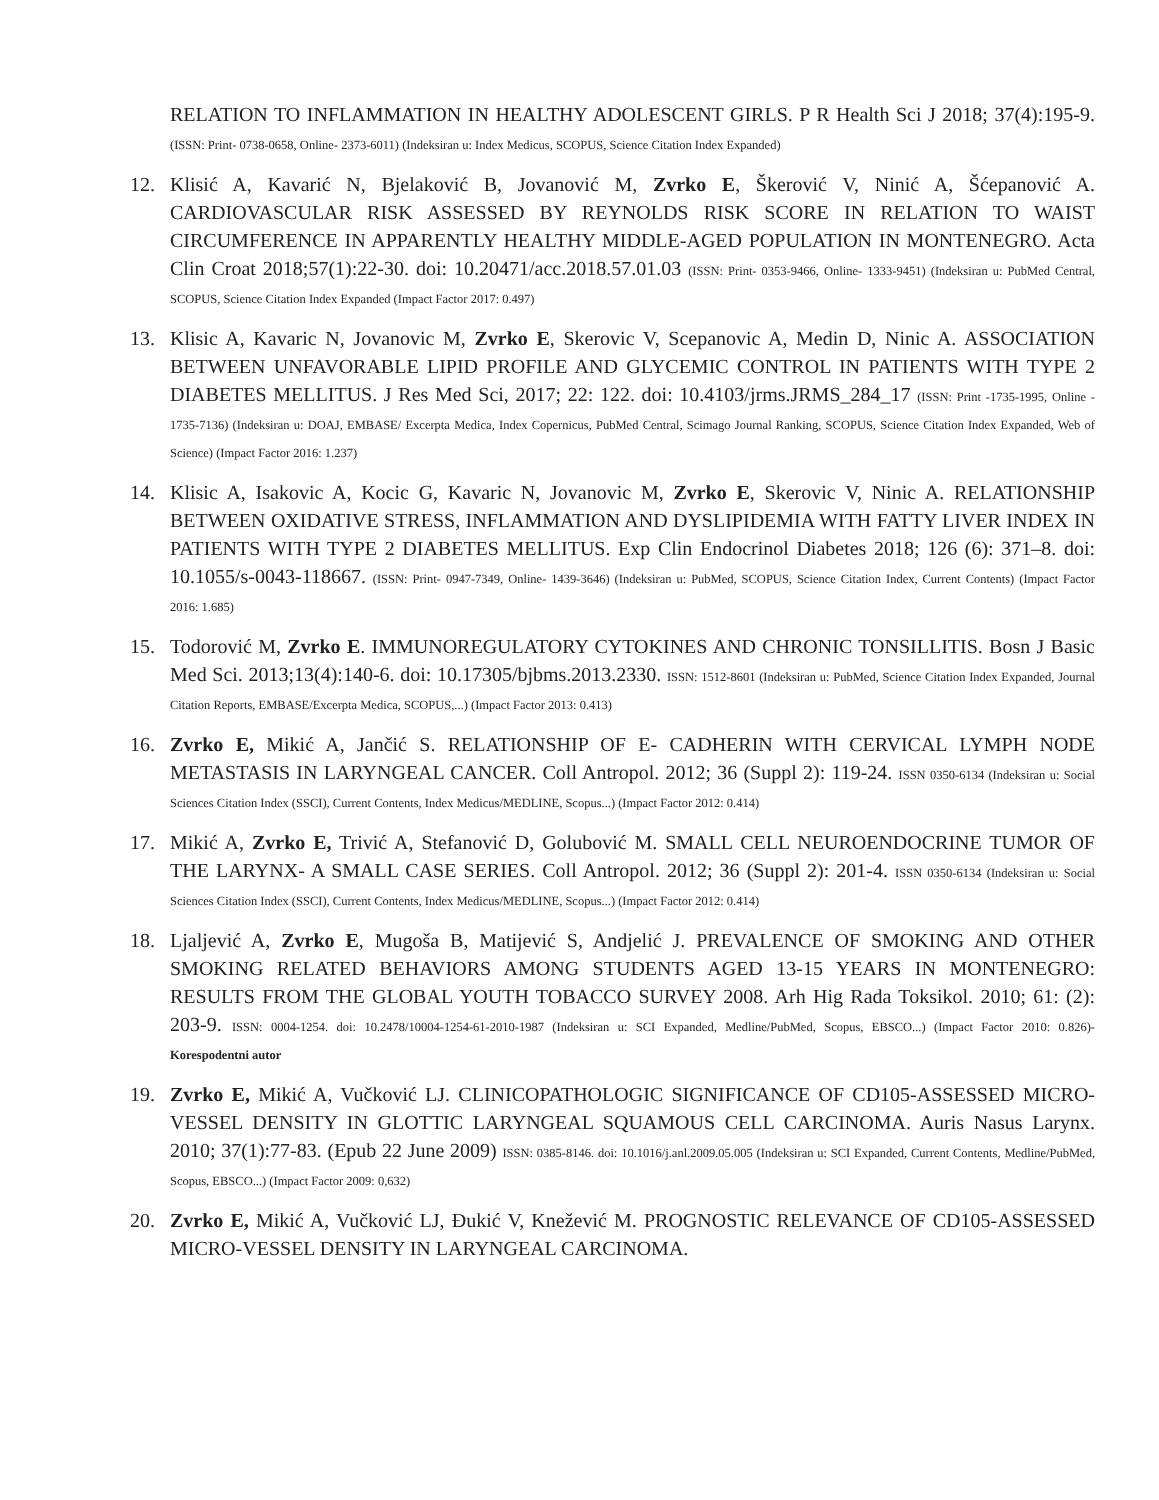RELATION TO INFLAMMATION IN HEALTHY ADOLESCENT GIRLS. P R Health Sci J 2018; 37(4):195-9. (ISSN: Print- 0738-0658, Online- 2373-6011) (Indeksiran u: Index Medicus, SCOPUS, Science Citation Index Expanded)
12. Klisić A, Kavarić N, Bjelaković B, Jovanović M, Zvrko E, Škerović V, Ninić A, Šćepanović A. CARDIOVASCULAR RISK ASSESSED BY REYNOLDS RISK SCORE IN RELATION TO WAIST CIRCUMFERENCE IN APPARENTLY HEALTHY MIDDLE-AGED POPULATION IN MONTENEGRO. Acta Clin Croat 2018;57(1):22-30. doi: 10.20471/acc.2018.57.01.03 (ISSN: Print- 0353-9466, Online- 1333-9451) (Indeksiran u: PubMed Central, SCOPUS, Science Citation Index Expanded (Impact Factor 2017: 0.497)
13. Klisic A, Kavaric N, Jovanovic M, Zvrko E, Skerovic V, Scepanovic A, Medin D, Ninic A. ASSOCIATION BETWEEN UNFAVORABLE LIPID PROFILE AND GLYCEMIC CONTROL IN PATIENTS WITH TYPE 2 DIABETES MELLITUS. J Res Med Sci, 2017; 22: 122. doi: 10.4103/jrms.JRMS_284_17 (ISSN: Print -1735-1995, Online - 1735-7136) (Indeksiran u: DOAJ, EMBASE/ Excerpta Medica, Index Copernicus, PubMed Central, Scimago Journal Ranking, SCOPUS, Science Citation Index Expanded, Web of Science) (Impact Factor 2016: 1.237)
14. Klisic A, Isakovic A, Kocic G, Kavaric N, Jovanovic M, Zvrko E, Skerovic V, Ninic A. RELATIONSHIP BETWEEN OXIDATIVE STRESS, INFLAMMATION AND DYSLIPIDEMIA WITH FATTY LIVER INDEX IN PATIENTS WITH TYPE 2 DIABETES MELLITUS. Exp Clin Endocrinol Diabetes 2018; 126 (6): 371–8. doi: 10.1055/s-0043-118667. (ISSN: Print- 0947-7349, Online- 1439-3646) (Indeksiran u: PubMed, SCOPUS, Science Citation Index, Current Contents) (Impact Factor 2016: 1.685)
15. Todorović M, Zvrko E. IMMUNOREGULATORY CYTOKINES AND CHRONIC TONSILLITIS. Bosn J Basic Med Sci. 2013;13(4):140-6. doi: 10.17305/bjbms.2013.2330. ISSN: 1512-8601 (Indeksiran u: PubMed, Science Citation Index Expanded, Journal Citation Reports, EMBASE/Excerpta Medica, SCOPUS,...) (Impact Factor 2013: 0.413)
16. Zvrko E, Mikić A, Jančić S. RELATIONSHIP OF E- CADHERIN WITH CERVICAL LYMPH NODE METASTASIS IN LARYNGEAL CANCER. Coll Antropol. 2012; 36 (Suppl 2): 119-24. ISSN 0350-6134 (Indeksiran u: Social Sciences Citation Index (SSCI), Current Contents, Index Medicus/MEDLINE, Scopus...) (Impact Factor 2012: 0.414)
17. Mikić A, Zvrko E, Trivić A, Stefanović D, Golubović M. SMALL CELL NEUROENDOCRINE TUMOR OF THE LARYNX- A SMALL CASE SERIES. Coll Antropol. 2012; 36 (Suppl 2): 201-4. ISSN 0350-6134 (Indeksiran u: Social Sciences Citation Index (SSCI), Current Contents, Index Medicus/MEDLINE, Scopus...) (Impact Factor 2012: 0.414)
18. Ljaljević A, Zvrko E, Mugoša B, Matijević S, Andjelić J. PREVALENCE OF SMOKING AND OTHER SMOKING RELATED BEHAVIORS AMONG STUDENTS AGED 13-15 YEARS IN MONTENEGRO: RESULTS FROM THE GLOBAL YOUTH TOBACCO SURVEY 2008. Arh Hig Rada Toksikol. 2010; 61: (2): 203-9. ISSN: 0004-1254. doi: 10.2478/10004-1254-61-2010-1987 (Indeksiran u: SCI Expanded, Medline/PubMed, Scopus, EBSCO...) (Impact Factor 2010: 0.826)- Korespodentni autor
19. Zvrko E, Mikić A, Vučković LJ. CLINICOPATHOLOGIC SIGNIFICANCE OF CD105-ASSESSED MICRO-VESSEL DENSITY IN GLOTTIC LARYNGEAL SQUAMOUS CELL CARCINOMA. Auris Nasus Larynx. 2010; 37(1):77-83. (Epub 22 June 2009) ISSN: 0385-8146. doi: 10.1016/j.anl.2009.05.005 (Indeksiran u: SCI Expanded, Current Contents, Medline/PubMed, Scopus, EBSCO...) (Impact Factor 2009: 0,632)
20. Zvrko E, Mikić A, Vučković LJ, Đukić V, Knežević M. PROGNOSTIC RELEVANCE OF CD105-ASSESSED MICRO-VESSEL DENSITY IN LARYNGEAL CARCINOMA.